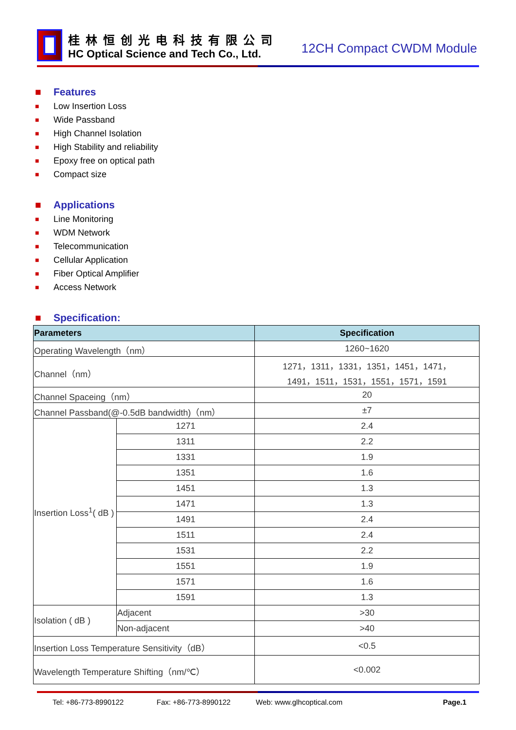桂林恒创光电科技有限公司
HC Optical Science and Tech Co., Ltd.
12CH Compact CWDM Module
■ Features
■ Low Insertion Loss
■ Wide Passband
■ High Channel Isolation
■ High Stability and reliability
■ Epoxy free on optical path
■ Compact size
■ Applications
■ Line Monitoring
■ WDM Network
■ Telecommunication
■ Cellular Application
■ Fiber Optical Amplifier
■ Access Network
■ Specification:
| Parameters | | Specification |
| --- | --- | --- |
| Operating Wavelength（nm） | | 1260~1620 |
| Channel（nm） | | 1271，1311，1331，1351，1451，1471， 1491，1511，1531，1551，1571，1591 |
| Channel Spaceing（nm） | | 20 |
| Channel Passband(@-0.5dB bandwidth)（nm） | | ±7 |
| Insertion Loss<sup>1</sup>( dB ) | 1271 | 2.4 |
| | 1311 | 2.2 |
| | 1331 | 1.9 |
| | 1351 | 1.6 |
| | 1451 | 1.3 |
| | 1471 | 1.3 |
| | 1491 | 2.4 |
| | 1511 | 2.4 |
| | 1531 | 2.2 |
| | 1551 | 1.9 |
| | 1571 | 1.6 |
| | 1591 | 1.3 |
| Isolation ( dB ) | Adjacent | >30 |
| | Non-adjacent | >40 |
| Insertion Loss Temperature Sensitivity（dB） | | <0.5 |
| Wavelength Temperature Shifting（nm/℃） | | <0.002 |
Tel: +86-773-8990122 Fax: +86-773-8990122 Web: www.glhcoptical.com Page.1